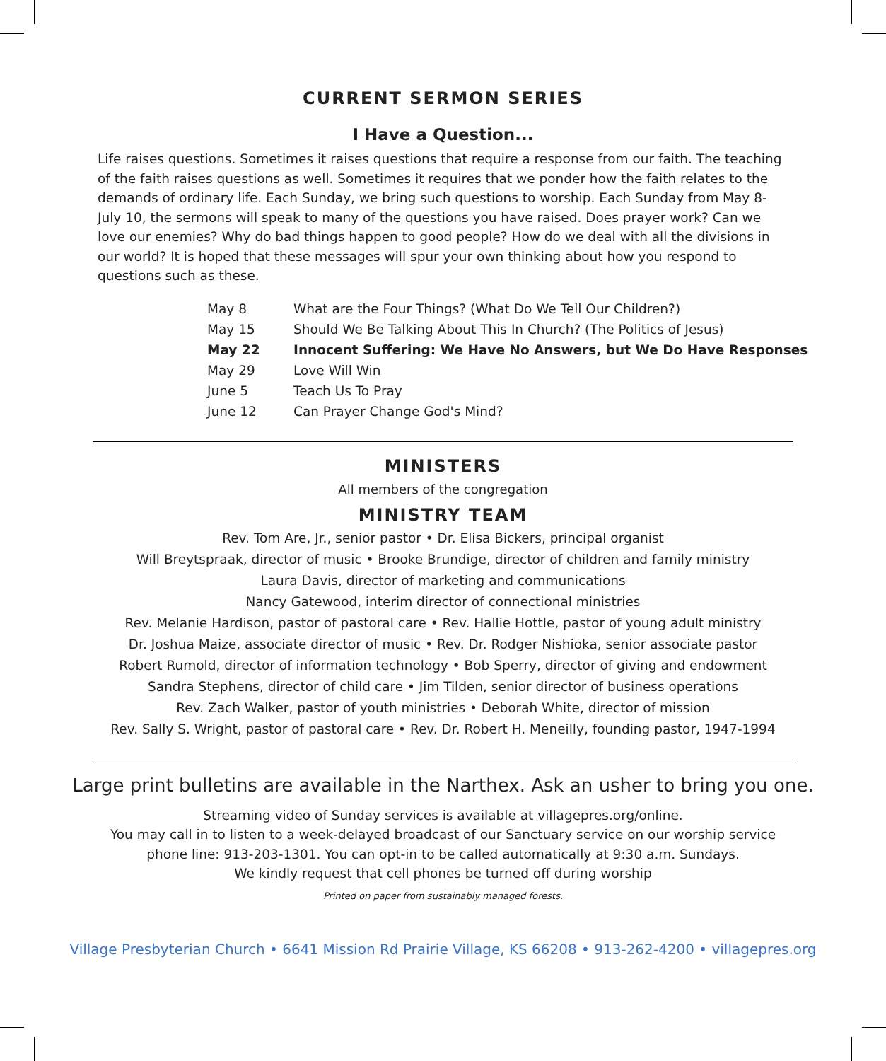CURRENT SERMON SERIES
I Have a Question...
Life raises questions. Sometimes it raises questions that require a response from our faith. The teaching of the faith raises questions as well. Sometimes it requires that we ponder how the faith relates to the demands of ordinary life. Each Sunday, we bring such questions to worship. Each Sunday from May 8-July 10, the sermons will speak to many of the questions you have raised. Does prayer work? Can we love our enemies? Why do bad things happen to good people? How do we deal with all the divisions in our world? It is hoped that these messages will spur your own thinking about how you respond to questions such as these.
| May 8 | What are the Four Things? (What Do We Tell Our Children?) |
| May 15 | Should We Be Talking About This In Church? (The Politics of Jesus) |
| May 22 | Innocent Suffering: We Have No Answers, but We Do Have Responses |
| May 29 | Love Will Win |
| June 5 | Teach Us To Pray |
| June 12 | Can Prayer Change God's Mind? |
MINISTERS
All members of the congregation
MINISTRY TEAM
Rev. Tom Are, Jr., senior pastor • Dr. Elisa Bickers, principal organist
Will Breytspraak, director of music • Brooke Brundige, director of children and family ministry
Laura Davis, director of marketing and communications
Nancy Gatewood, interim director of connectional ministries
Rev. Melanie Hardison, pastor of pastoral care • Rev. Hallie Hottle, pastor of young adult ministry
Dr. Joshua Maize, associate director of music • Rev. Dr. Rodger Nishioka, senior associate pastor
Robert Rumold, director of information technology • Bob Sperry, director of giving and endowment
Sandra Stephens, director of child care • Jim Tilden, senior director of business operations
Rev. Zach Walker, pastor of youth ministries • Deborah White, director of mission
Rev. Sally S. Wright, pastor of pastoral care • Rev. Dr. Robert H. Meneilly, founding pastor, 1947-1994
Large print bulletins are available in the Narthex. Ask an usher to bring you one.
Streaming video of Sunday services is available at villagepres.org/online.
You may call in to listen to a week-delayed broadcast of our Sanctuary service on our worship service
phone line: 913-203-1301. You can opt-in to be called automatically at 9:30 a.m. Sundays.
We kindly request that cell phones be turned off during worship
Printed on paper from sustainably managed forests.
Village Presbyterian Church • 6641 Mission Rd Prairie Village, KS 66208 • 913-262-4200 • villagepres.org